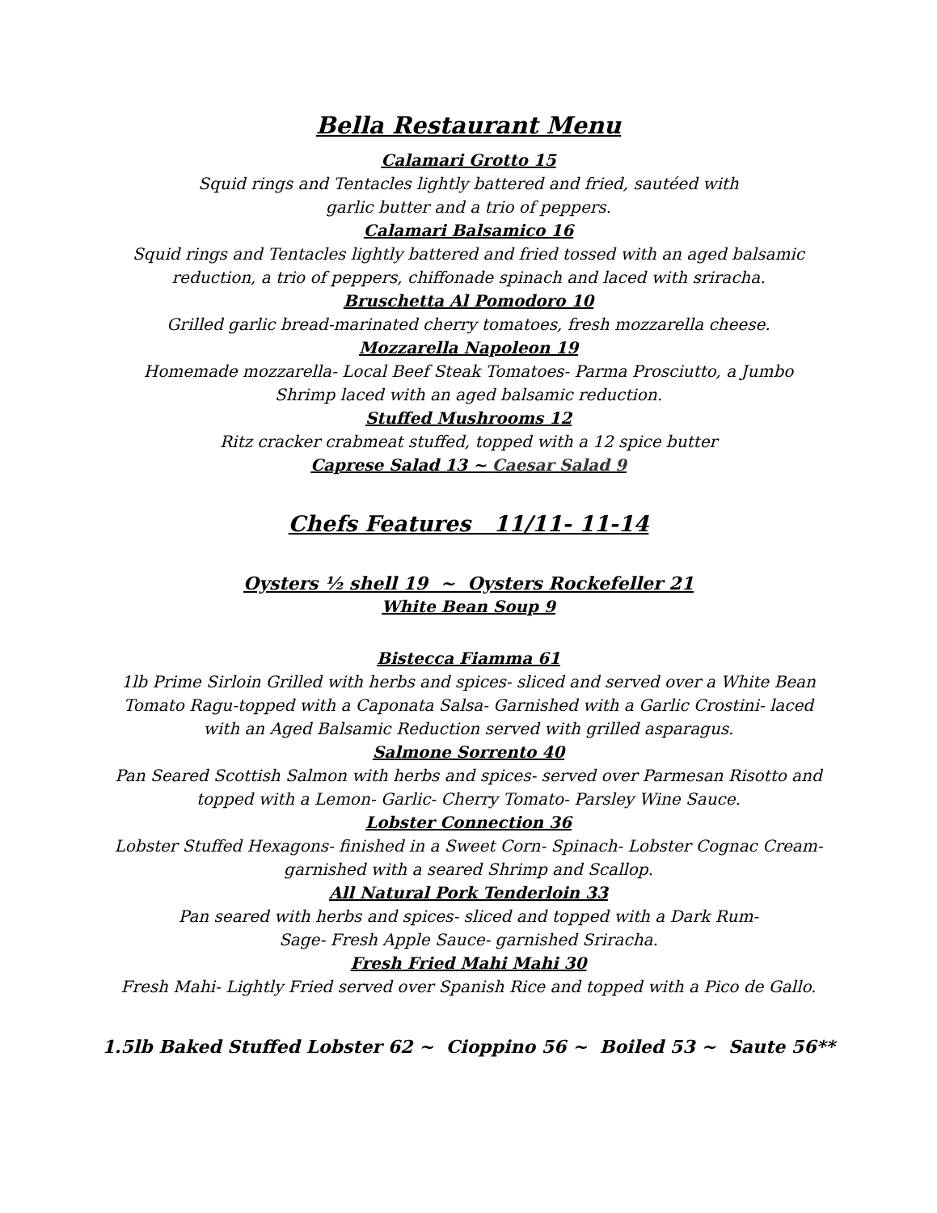Bella Restaurant Menu
Calamari Grotto 15
Squid rings and Tentacles lightly battered and fried, sautéed with
garlic butter and a trio of peppers.
Calamari Balsamico 16
Squid rings and Tentacles lightly battered and fried tossed with an aged balsamic
reduction, a trio of peppers, chiffonade spinach and laced with sriracha.
Bruschetta Al Pomodoro 10
Grilled garlic bread-marinated cherry tomatoes, fresh mozzarella cheese.
Mozzarella Napoleon 19
Homemade mozzarella- Local Beef Steak Tomatoes- Parma Prosciutto, a Jumbo
Shrimp laced with an aged balsamic reduction.
Stuffed Mushrooms 12
Ritz cracker crabmeat stuffed, topped with a 12 spice butter
Caprese Salad 13 ~ Caesar Salad 9
Chefs Features 11/11- 11-14
Oysters ½ shell 19 ~ Oysters Rockefeller 21
White Bean Soup 9
Bistecca Fiamma 61
1lb Prime Sirloin Grilled with herbs and spices- sliced and served over a White Bean
Tomato Ragu-topped with a Caponata Salsa- Garnished with a Garlic Crostini- laced
with an Aged Balsamic Reduction served with grilled asparagus.
Salmone Sorrento 40
Pan Seared Scottish Salmon with herbs and spices- served over Parmesan Risotto and
topped with a Lemon- Garlic- Cherry Tomato- Parsley Wine Sauce.
Lobster Connection 36
Lobster Stuffed Hexagons- finished in a Sweet Corn- Spinach- Lobster Cognac Cream-
garnished with a seared Shrimp and Scallop.
All Natural Pork Tenderloin 33
Pan seared with herbs and spices- sliced and topped with a Dark Rum-
Sage- Fresh Apple Sauce- garnished Sriracha.
Fresh Fried Mahi Mahi 30
Fresh Mahi- Lightly Fried served over Spanish Rice and topped with a Pico de Gallo.
1.5lb Baked Stuffed Lobster 62 ~ Cioppino 56 ~ Boiled 53 ~ Saute 56**